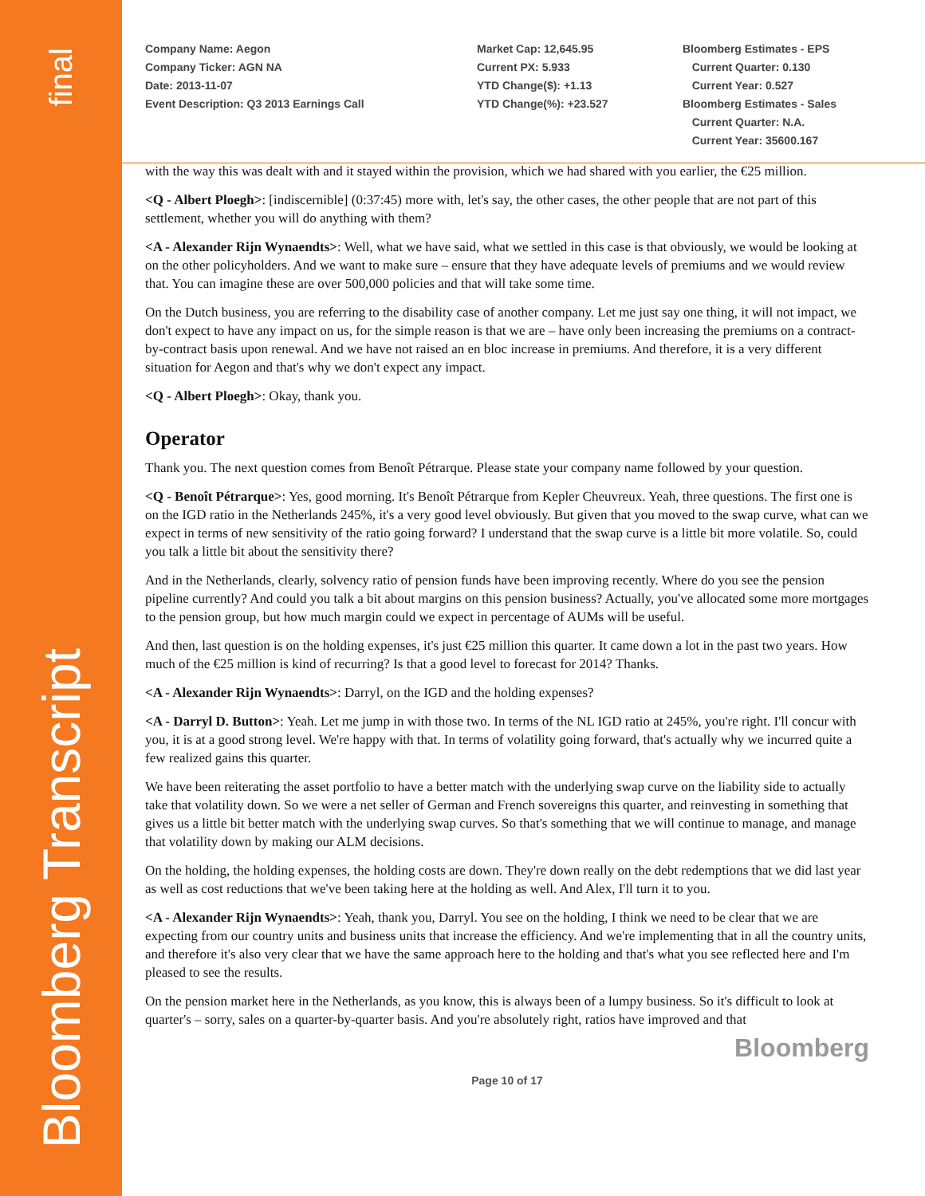final
Bloomberg Transcript
Company Name: Aegon
Company Ticker: AGN NA
Date: 2013-11-07
Event Description: Q3 2013 Earnings Call
Market Cap: 12,645.95
Current PX: 5.933
YTD Change($): +1.13
YTD Change(%): +23.527
Bloomberg Estimates - EPS
Current Quarter: 0.130
Current Year: 0.527
Bloomberg Estimates - Sales
Current Quarter: N.A.
Current Year: 35600.167
with the way this was dealt with and it stayed within the provision, which we had shared with you earlier, the €25 million.
<Q - Albert Ploegh>: [indiscernible] (0:37:45) more with, let's say, the other cases, the other people that are not part of this settlement, whether you will do anything with them?
<A - Alexander Rijn Wynaendts>: Well, what we have said, what we settled in this case is that obviously, we would be looking at on the other policyholders. And we want to make sure – ensure that they have adequate levels of premiums and we would review that. You can imagine these are over 500,000 policies and that will take some time.
On the Dutch business, you are referring to the disability case of another company. Let me just say one thing, it will not impact, we don't expect to have any impact on us, for the simple reason is that we are – have only been increasing the premiums on a contract-by-contract basis upon renewal. And we have not raised an en bloc increase in premiums. And therefore, it is a very different situation for Aegon and that's why we don't expect any impact.
<Q - Albert Ploegh>: Okay, thank you.
Operator
Thank you. The next question comes from Benoît Pétrarque. Please state your company name followed by your question.
<Q - Benoît Pétrarque>: Yes, good morning. It's Benoît Pétrarque from Kepler Cheuvreux. Yeah, three questions. The first one is on the IGD ratio in the Netherlands 245%, it's a very good level obviously. But given that you moved to the swap curve, what can we expect in terms of new sensitivity of the ratio going forward? I understand that the swap curve is a little bit more volatile. So, could you talk a little bit about the sensitivity there?
And in the Netherlands, clearly, solvency ratio of pension funds have been improving recently. Where do you see the pension pipeline currently? And could you talk a bit about margins on this pension business? Actually, you've allocated some more mortgages to the pension group, but how much margin could we expect in percentage of AUMs will be useful.
And then, last question is on the holding expenses, it's just €25 million this quarter. It came down a lot in the past two years. How much of the €25 million is kind of recurring? Is that a good level to forecast for 2014? Thanks.
<A - Alexander Rijn Wynaendts>: Darryl, on the IGD and the holding expenses?
<A - Darryl D. Button>: Yeah. Let me jump in with those two. In terms of the NL IGD ratio at 245%, you're right. I'll concur with you, it is at a good strong level. We're happy with that. In terms of volatility going forward, that's actually why we incurred quite a few realized gains this quarter.
We have been reiterating the asset portfolio to have a better match with the underlying swap curve on the liability side to actually take that volatility down. So we were a net seller of German and French sovereigns this quarter, and reinvesting in something that gives us a little bit better match with the underlying swap curves. So that's something that we will continue to manage, and manage that volatility down by making our ALM decisions.
On the holding, the holding expenses, the holding costs are down. They're down really on the debt redemptions that we did last year as well as cost reductions that we've been taking here at the holding as well. And Alex, I'll turn it to you.
<A - Alexander Rijn Wynaendts>: Yeah, thank you, Darryl. You see on the holding, I think we need to be clear that we are expecting from our country units and business units that increase the efficiency. And we're implementing that in all the country units, and therefore it's also very clear that we have the same approach here to the holding and that's what you see reflected here and I'm pleased to see the results.
On the pension market here in the Netherlands, as you know, this is always been of a lumpy business. So it's difficult to look at quarter's – sorry, sales on a quarter-by-quarter basis. And you're absolutely right, ratios have improved and that
Bloomberg
Page 10 of 17